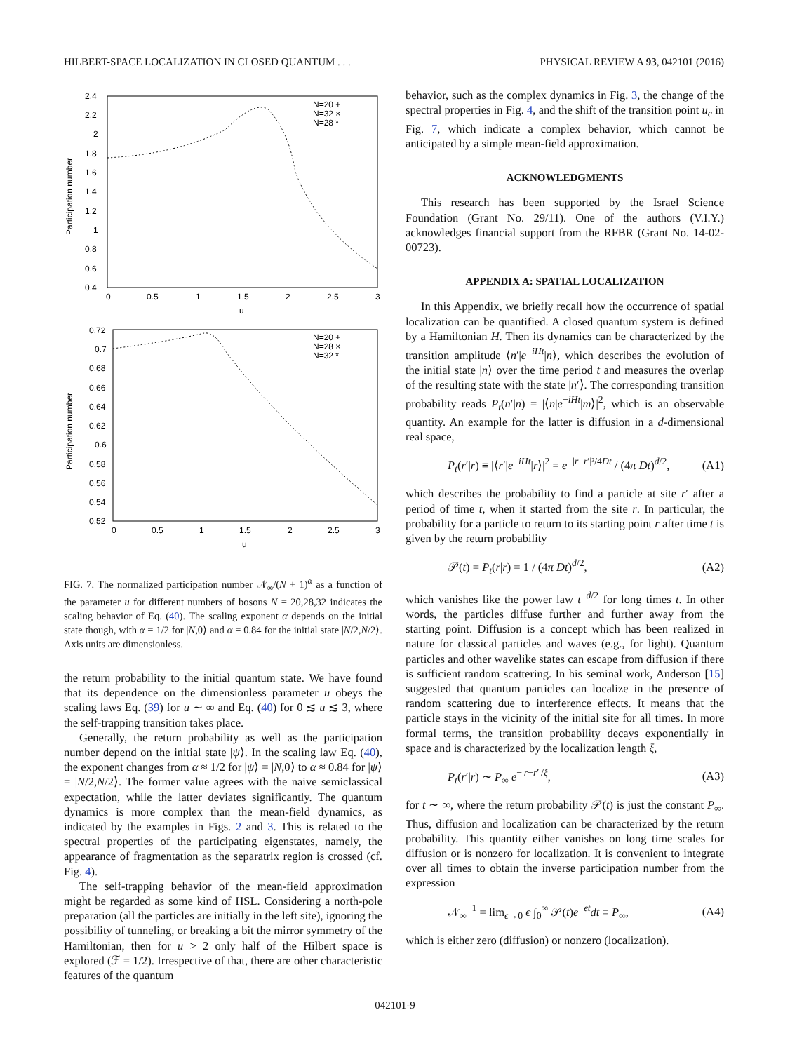HILBERT-SPACE LOCALIZATION IN CLOSED QUANTUM . . . PHYSICAL REVIEW A 93, 042101 (2016)
2.4
2.2
2
1.8
1.6
1.4
1.2
1
0.8
0.6
0.4
0
0.5
1
1.5
2
2.5
3
u
Participation number
N=20 +
N=32 ×
N=28 *
0.72
0.7
0.68
0.66
0.64
0.62
0.6
0.58
0.56
0.54
0.52
0
0.5
1
1.5
2
2.5
3
u
Participation number
N=20 +
N=28 ×
N=32 *
FIG. 7. The normalized participation number 𝒩<sub>∞</sub>/(N + 1)<sup>α</sup> as a function of the parameter u for different numbers of bosons N = 20,28,32 indicates the scaling behavior of Eq. (40). The scaling exponent α depends on the initial state though, with α = 1/2 for |N,0⟩ and α = 0.84 for the initial state |N/2,N/2⟩. Axis units are dimensionless.
the return probability to the initial quantum state. We have found that its dependence on the dimensionless parameter u obeys the scaling laws Eq. (39) for u ∼ ∞ and Eq. (40) for 0 ≲ u ≲ 3, where the self-trapping transition takes place.
Generally, the return probability as well as the participation number depend on the initial state |ψ⟩. In the scaling law Eq. (40), the exponent changes from α ≈ 1/2 for |ψ⟩ = |N,0⟩ to α ≈ 0.84 for |ψ⟩ = |N/2,N/2⟩. The former value agrees with the naive semiclassical expectation, while the latter deviates significantly. The quantum dynamics is more complex than the mean-field dynamics, as indicated by the examples in Figs. 2 and 3. This is related to the spectral properties of the participating eigenstates, namely, the appearance of fragmentation as the separatrix region is crossed (cf. Fig. 4).
The self-trapping behavior of the mean-field approximation might be regarded as some kind of HSL. Considering a north-pole preparation (all the particles are initially in the left site), ignoring the possibility of tunneling, or breaking a bit the mirror symmetry of the Hamiltonian, then for u > 2 only half of the Hilbert space is explored (ℱ = 1/2). Irrespective of that, there are other characteristic features of the quantum
behavior, such as the complex dynamics in Fig. 3, the change of the spectral properties in Fig. 4, and the shift of the transition point u<sub>c</sub> in Fig. 7, which indicate a complex behavior, which cannot be anticipated by a simple mean-field approximation.
ACKNOWLEDGMENTS
This research has been supported by the Israel Science Foundation (Grant No. 29/11). One of the authors (V.I.Y.) acknowledges financial support from the RFBR (Grant No. 14-02-00723).
APPENDIX A: SPATIAL LOCALIZATION
In this Appendix, we briefly recall how the occurrence of spatial localization can be quantified. A closed quantum system is defined by a Hamiltonian H. Then its dynamics can be characterized by the transition amplitude ⟨n′|e<sup>−iHt</sup>|n⟩, which describes the evolution of the initial state |n⟩ over the time period t and measures the overlap of the resulting state with the state |n′⟩. The corresponding transition probability reads P<sub>t</sub>(n′|n) = |⟨n|e<sup>−iHt</sup>|m⟩|<sup>2</sup>, which is an observable quantity. An example for the latter is diffusion in a d-dimensional real space,
P<sub>t</sub>(r′|r) ≡ |⟨r′|e<sup>−iHt</sup>|r⟩|<sup>2</sup> = e<sup>−|r−r′|²/4Dt</sup> / (4π Dt)<sup>d/2</sup>, (A1)
which describes the probability to find a particle at site r′ after a period of time t, when it started from the site r. In particular, the probability for a particle to return to its starting point r after time t is given by the return probability
𝒫(t) = P<sub>t</sub>(r|r) = 1 / (4π Dt)<sup>d/2</sup>, (A2)
which vanishes like the power law t<sup>−d/2</sup> for long times t. In other words, the particles diffuse further and further away from the starting point. Diffusion is a concept which has been realized in nature for classical particles and waves (e.g., for light). Quantum particles and other wavelike states can escape from diffusion if there is sufficient random scattering. In his seminal work, Anderson [15] suggested that quantum particles can localize in the presence of random scattering due to interference effects. It means that the particle stays in the vicinity of the initial site for all times. In more formal terms, the transition probability decays exponentially in space and is characterized by the localization length ξ,
P<sub>t</sub>(r′|r) ∼ P<sub>∞</sub> e<sup>−|r−r′|/ξ</sup>, (A3)
for t ∼ ∞, where the return probability 𝒫(t) is just the constant P<sub>∞</sub>. Thus, diffusion and localization can be characterized by the return probability. This quantity either vanishes on long time scales for diffusion or is nonzero for localization. It is convenient to integrate over all times to obtain the inverse participation number from the expression
𝒩<sub>∞</sub><sup>−1</sup> = lim<sub>ϵ→0</sub> ϵ ∫<sub>0</sub><sup>∞</sup> 𝒫(t)e<sup>−ϵt</sup>dt ≡ P<sub>∞</sub>, (A4)
which is either zero (diffusion) or nonzero (localization).
042101-9